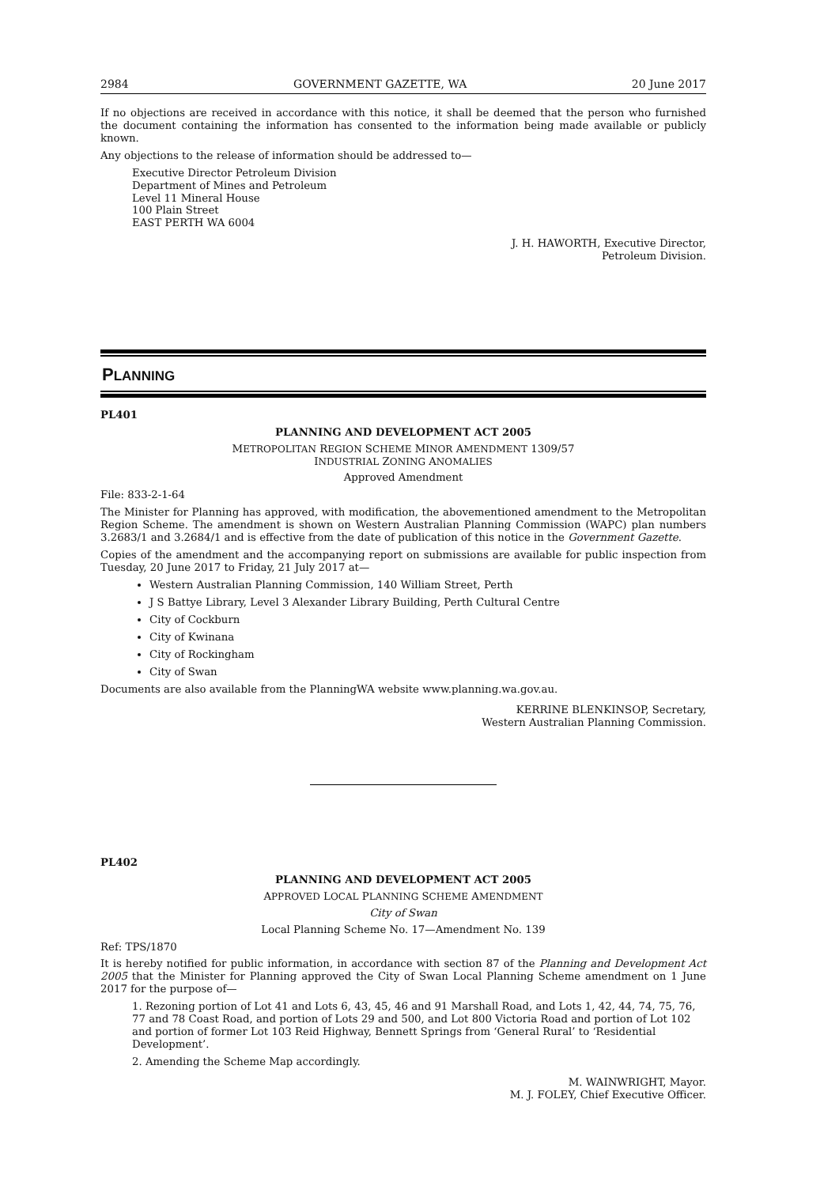2984 GOVERNMENT GAZETTE, WA 20 June 2017
If no objections are received in accordance with this notice, it shall be deemed that the person who furnished the document containing the information has consented to the information being made available or publicly known.
Any objections to the release of information should be addressed to—
Executive Director Petroleum Division
Department of Mines and Petroleum
Level 11 Mineral House
100 Plain Street
EAST PERTH WA 6004
J. H. HAWORTH, Executive Director,
Petroleum Division.
PLANNING
PL401
PLANNING AND DEVELOPMENT ACT 2005
METROPOLITAN REGION SCHEME MINOR AMENDMENT 1309/57
INDUSTRIAL ZONING ANOMALIES
Approved Amendment
File: 833-2-1-64
The Minister for Planning has approved, with modification, the abovementioned amendment to the Metropolitan Region Scheme. The amendment is shown on Western Australian Planning Commission (WAPC) plan numbers 3.2683/1 and 3.2684/1 and is effective from the date of publication of this notice in the Government Gazette.
Copies of the amendment and the accompanying report on submissions are available for public inspection from Tuesday, 20 June 2017 to Friday, 21 July 2017 at—
Western Australian Planning Commission, 140 William Street, Perth
J S Battye Library, Level 3 Alexander Library Building, Perth Cultural Centre
City of Cockburn
City of Kwinana
City of Rockingham
City of Swan
Documents are also available from the PlanningWA website www.planning.wa.gov.au.
KERRINE BLENKINSOP, Secretary,
Western Australian Planning Commission.
PL402
PLANNING AND DEVELOPMENT ACT 2005
APPROVED LOCAL PLANNING SCHEME AMENDMENT
City of Swan
Local Planning Scheme No. 17—Amendment No. 139
Ref: TPS/1870
It is hereby notified for public information, in accordance with section 87 of the Planning and Development Act 2005 that the Minister for Planning approved the City of Swan Local Planning Scheme amendment on 1 June 2017 for the purpose of—
1. Rezoning portion of Lot 41 and Lots 6, 43, 45, 46 and 91 Marshall Road, and Lots 1, 42, 44, 74, 75, 76, 77 and 78 Coast Road, and portion of Lots 29 and 500, and Lot 800 Victoria Road and portion of Lot 102 and portion of former Lot 103 Reid Highway, Bennett Springs from ‘General Rural’ to ‘Residential Development’.
2. Amending the Scheme Map accordingly.
M. WAINWRIGHT, Mayor.
M. J. FOLEY, Chief Executive Officer.